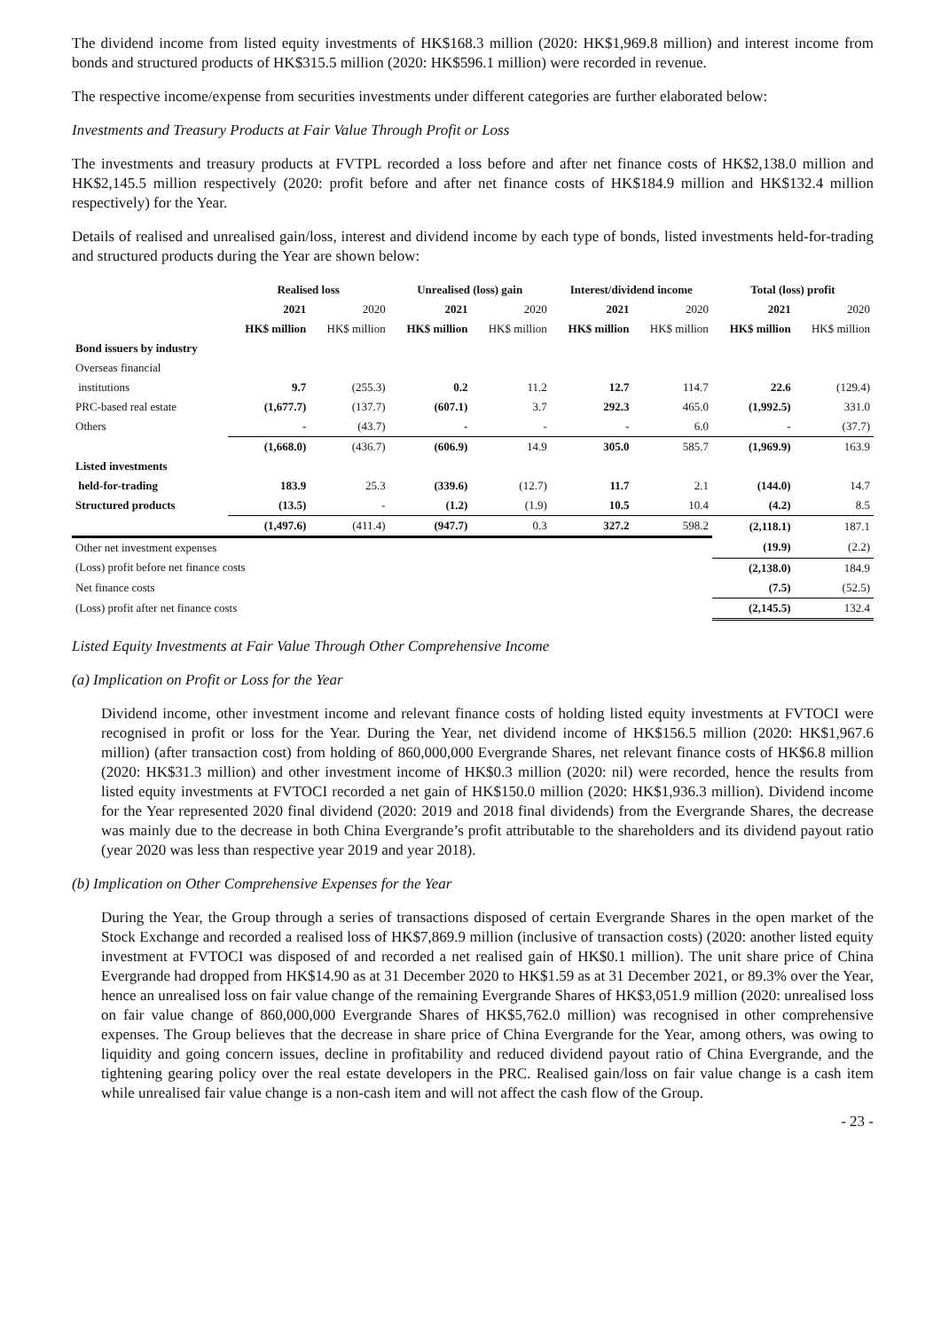The dividend income from listed equity investments of HK$168.3 million (2020: HK$1,969.8 million) and interest income from bonds and structured products of HK$315.5 million (2020: HK$596.1 million) were recorded in revenue.
The respective income/expense from securities investments under different categories are further elaborated below:
Investments and Treasury Products at Fair Value Through Profit or Loss
The investments and treasury products at FVTPL recorded a loss before and after net finance costs of HK$2,138.0 million and HK$2,145.5 million respectively (2020: profit before and after net finance costs of HK$184.9 million and HK$132.4 million respectively) for the Year.
Details of realised and unrealised gain/loss, interest and dividend income by each type of bonds, listed investments held-for-trading and structured products during the Year are shown below:
| | Realised loss | | Unrealised (loss) gain | | Interest/dividend income | | Total (loss) profit | |
| --- | --- | --- | --- | --- | --- | --- | --- | --- |
| | 2021 | 2020 | 2021 | 2020 | 2021 | 2020 | 2021 | 2020 |
| | HK$ million | HK$ million | HK$ million | HK$ million | HK$ million | HK$ million | HK$ million | HK$ million |
| Bond issuers by industry | | | | | | | | |
| Overseas financial | | | | | | | | |
| institutions | 9.7 | (255.3) | 0.2 | 11.2 | 12.7 | 114.7 | 22.6 | (129.4) |
| PRC-based real estate | (1,677.7) | (137.7) | (607.1) | 3.7 | 292.3 | 465.0 | (1,992.5) | 331.0 |
| Others | - | (43.7) | - | - | - | 6.0 | - | (37.7) |
| | (1,668.0) | (436.7) | (606.9) | 14.9 | 305.0 | 585.7 | (1,969.9) | 163.9 |
| Listed investments | | | | | | | | |
| held-for-trading | 183.9 | 25.3 | (339.6) | (12.7) | 11.7 | 2.1 | (144.0) | 14.7 |
| Structured products | (13.5) | - | (1.2) | (1.9) | 10.5 | 10.4 | (4.2) | 8.5 |
| | (1,497.6) | (411.4) | (947.7) | 0.3 | 327.2 | 598.2 | (2,118.1) | 187.1 |
| Other net investment expenses | | | | | | | (19.9) | (2.2) |
| (Loss) profit before net finance costs | | | | | | | (2,138.0) | 184.9 |
| Net finance costs | | | | | | | (7.5) | (52.5) |
| (Loss) profit after net finance costs | | | | | | | (2,145.5) | 132.4 |
Listed Equity Investments at Fair Value Through Other Comprehensive Income
(a) Implication on Profit or Loss for the Year
Dividend income, other investment income and relevant finance costs of holding listed equity investments at FVTOCI were recognised in profit or loss for the Year. During the Year, net dividend income of HK$156.5 million (2020: HK$1,967.6 million) (after transaction cost) from holding of 860,000,000 Evergrande Shares, net relevant finance costs of HK$6.8 million (2020: HK$31.3 million) and other investment income of HK$0.3 million (2020: nil) were recorded, hence the results from listed equity investments at FVTOCI recorded a net gain of HK$150.0 million (2020: HK$1,936.3 million). Dividend income for the Year represented 2020 final dividend (2020: 2019 and 2018 final dividends) from the Evergrande Shares, the decrease was mainly due to the decrease in both China Evergrande’s profit attributable to the shareholders and its dividend payout ratio (year 2020 was less than respective year 2019 and year 2018).
(b) Implication on Other Comprehensive Expenses for the Year
During the Year, the Group through a series of transactions disposed of certain Evergrande Shares in the open market of the Stock Exchange and recorded a realised loss of HK$7,869.9 million (inclusive of transaction costs) (2020: another listed equity investment at FVTOCI was disposed of and recorded a net realised gain of HK$0.1 million). The unit share price of China Evergrande had dropped from HK$14.90 as at 31 December 2020 to HK$1.59 as at 31 December 2021, or 89.3% over the Year, hence an unrealised loss on fair value change of the remaining Evergrande Shares of HK$3,051.9 million (2020: unrealised loss on fair value change of 860,000,000 Evergrande Shares of HK$5,762.0 million) was recognised in other comprehensive expenses. The Group believes that the decrease in share price of China Evergrande for the Year, among others, was owing to liquidity and going concern issues, decline in profitability and reduced dividend payout ratio of China Evergrande, and the tightening gearing policy over the real estate developers in the PRC. Realised gain/loss on fair value change is a cash item while unrealised fair value change is a non-cash item and will not affect the cash flow of the Group.
- 23 -